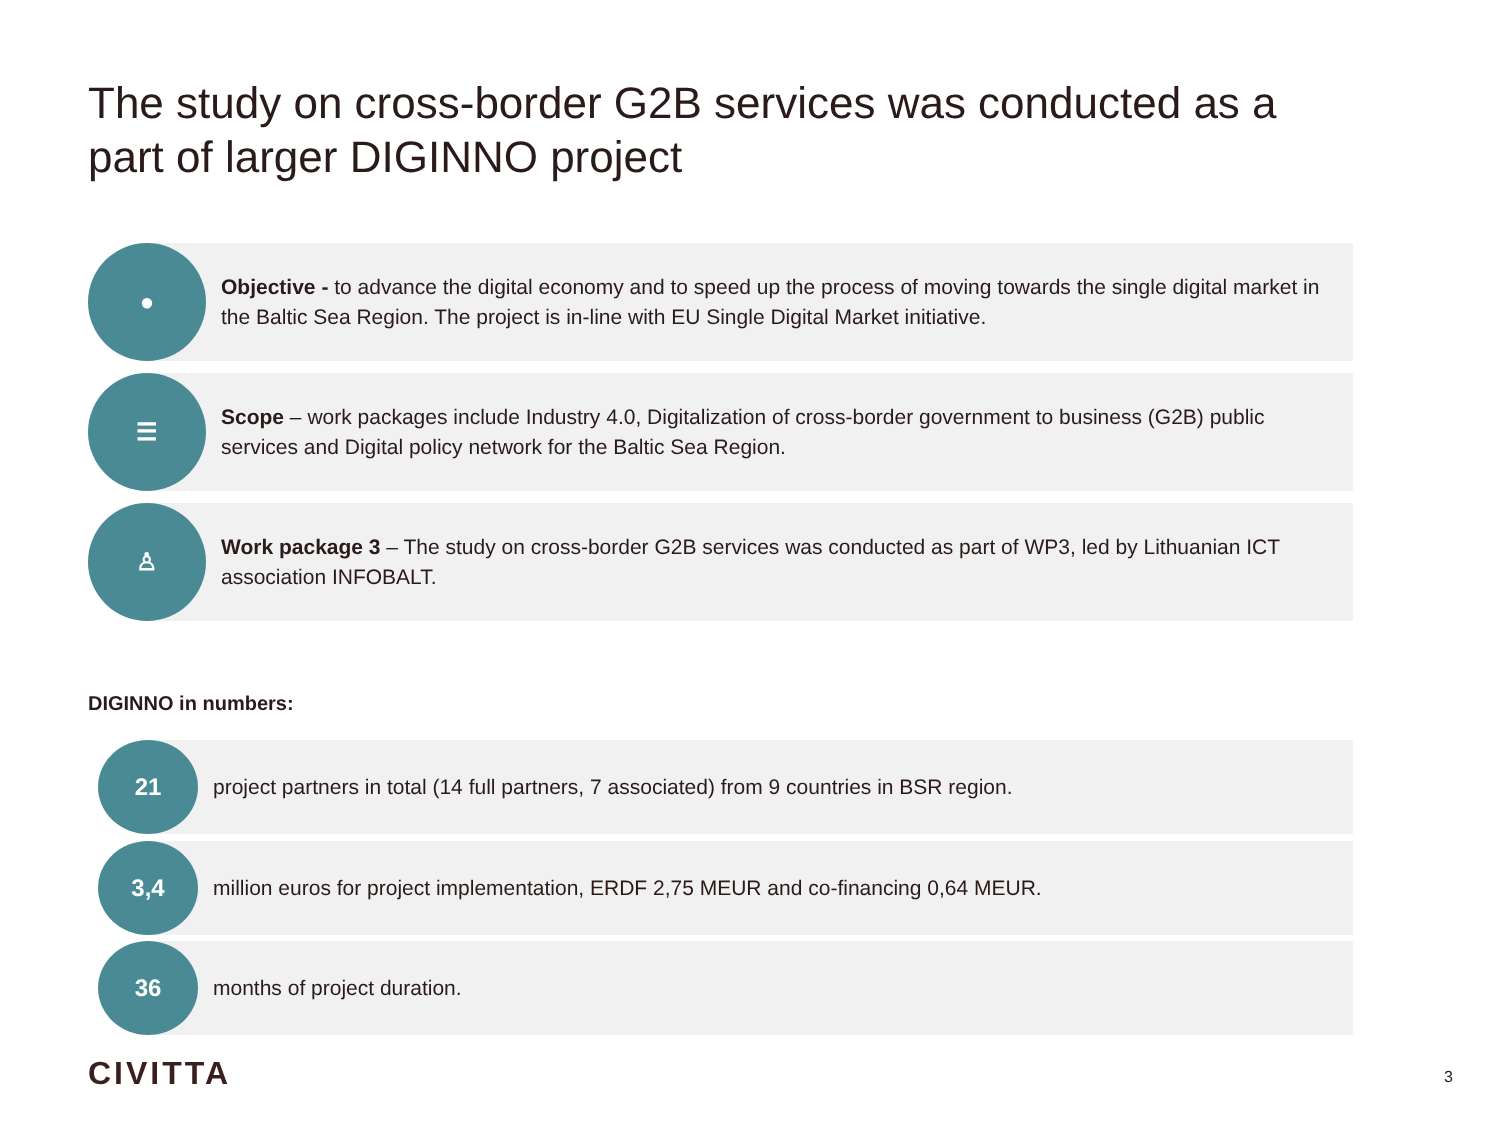The study on cross-border G2B services was conducted as a part of larger DIGINNO project
●
Objective - to advance the digital economy and to speed up the process of moving towards the single digital market in the Baltic Sea Region. The project is in-line with EU Single Digital Market initiative.
☰
Scope – work packages include Industry 4.0, Digitalization of cross-border government to business (G2B) public services and Digital policy network for the Baltic Sea Region.
♙
Work package 3 – The study on cross-border G2B services was conducted as part of WP3, led by Lithuanian ICT association INFOBALT.
DIGINNO in numbers:
21
project partners in total (14 full partners, 7 associated) from 9 countries in BSR region.
3,4
million euros for project implementation, ERDF 2,75 MEUR and co-financing 0,64 MEUR.
36
months of project duration.
CIVITTA 3